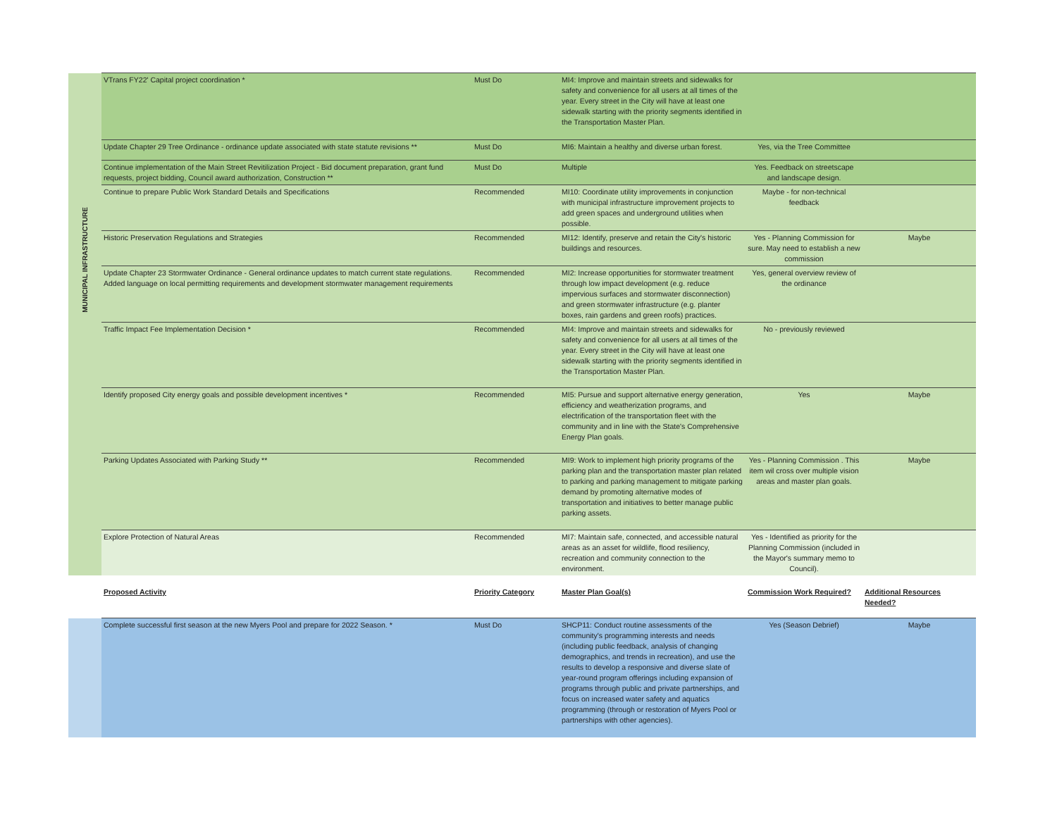| MUNICIPAL INFRASTRUCTURE | VTrans FY22' Capital project coordination * | Must Do | MI4: Improve and maintain streets and sidewalks for safety and convenience for all users at all times of the year. Every street in the City will have at least one sidewalk starting with the priority segments identified in the Transportation Master Plan. | | |
| | Update Chapter 29 Tree Ordinance - ordinance update associated with state statute revisions ** | Must Do | MI6: Maintain a healthy and diverse urban forest. | Yes, via the Tree Committee | |
| | Continue implementation of the Main Street Revitilization Project - Bid document preparation, grant fund requests, project bidding, Council award authorization, Construction ** | Must Do | Multiple | Yes. Feedback on streetscape and landscape design. | |
| | Continue to prepare Public Work Standard Details and Specifications | Recommended | MI10: Coordinate utility improvements in conjunction with municipal infrastructure improvement projects to add green spaces and underground utilities when possible. | Maybe - for non-technical feedback | |
| | Historic Preservation Regulations and Strategies | Recommended | MI12: Identify, preserve and retain the City's historic buildings and resources. | Yes - Planning Commission for sure. May need to establish a new commission | Maybe |
| | Update Chapter 23 Stormwater Ordinance - General ordinance updates to match current state regulations. Added language on local permitting requirements and development stormwater management requirements | Recommended | MI2: Increase opportunities for stormwater treatment through low impact development (e.g. reduce impervious surfaces and stormwater disconnection) and green stormwater infrastructure (e.g. planter boxes, rain gardens and green roofs) practices. | Yes, general overview review of the ordinance | |
| | Traffic Impact Fee Implementation Decision * | Recommended | MI4: Improve and maintain streets and sidewalks for safety and convenience for all users at all times of the year. Every street in the City will have at least one sidewalk starting with the priority segments identified in the Transportation Master Plan. | No - previously reviewed | |
| | Identify proposed City energy goals and possible development incentives * | Recommended | MI5: Pursue and support alternative energy generation, efficiency and weatherization programs, and electrification of the transportation fleet with the community and in line with the State's Comprehensive Energy Plan goals. | Yes | Maybe |
| | Parking Updates Associated with Parking Study ** | Recommended | MI9: Work to implement high priority programs of the parking plan and the transportation master plan related to parking and parking management to mitigate parking demand by promoting alternative modes of transportation and initiatives to better manage public parking assets. | Yes - Planning Commission . This item wil cross over multiple vision areas and master plan goals. | Maybe |
| | Explore Protection of Natural Areas | Recommended | MI7: Maintain safe, connected, and accessible natural areas as an asset for wildlife, flood resiliency, recreation and community connection to the environment. | Yes - Identified as priority for the Planning Commission (included in the Mayor's summary memo to Council). | |
| | Proposed Activity | Priority Category | Master Plan Goal(s) | Commission Work Required? | Additional Resources Needed? |
| | Complete successful first season at the new Myers Pool and prepare for 2022 Season. * | Must Do | SHCP11: Conduct routine assessments of the community's programming interests and needs (including public feedback, analysis of changing demographics, and trends in recreation), and use the results to develop a responsive and diverse slate of year-round program offerings including expansion of programs through public and private partnerships, and focus on increased water safety and aquatics programming (through or restoration of Myers Pool or partnerships with other agencies). | Yes (Season Debrief) | Maybe |